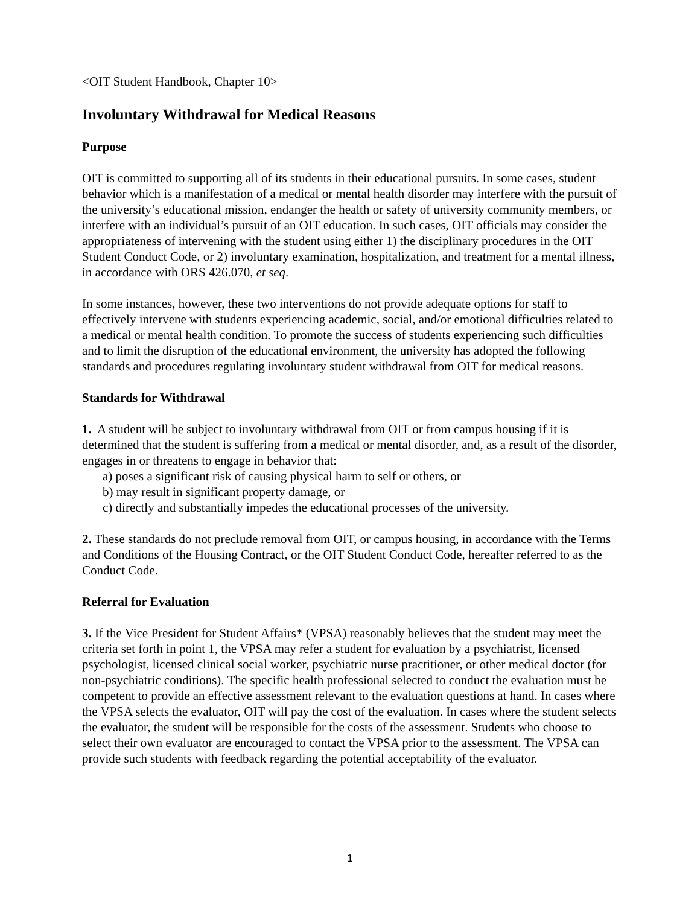<OIT Student Handbook, Chapter 10>
Involuntary Withdrawal for Medical Reasons
Purpose
OIT is committed to supporting all of its students in their educational pursuits. In some cases, student behavior which is a manifestation of a medical or mental health disorder may interfere with the pursuit of the university’s educational mission, endanger the health or safety of university community members, or interfere with an individual’s pursuit of an OIT education. In such cases, OIT officials may consider the appropriateness of intervening with the student using either 1) the disciplinary procedures in the OIT Student Conduct Code, or 2) involuntary examination, hospitalization, and treatment for a mental illness, in accordance with ORS 426.070, et seq.
In some instances, however, these two interventions do not provide adequate options for staff to effectively intervene with students experiencing academic, social, and/or emotional difficulties related to a medical or mental health condition. To promote the success of students experiencing such difficulties and to limit the disruption of the educational environment, the university has adopted the following standards and procedures regulating involuntary student withdrawal from OIT for medical reasons.
Standards for Withdrawal
1. A student will be subject to involuntary withdrawal from OIT or from campus housing if it is determined that the student is suffering from a medical or mental disorder, and, as a result of the disorder, engages in or threatens to engage in behavior that:
a) poses a significant risk of causing physical harm to self or others, or
b) may result in significant property damage, or
c) directly and substantially impedes the educational processes of the university.
2. These standards do not preclude removal from OIT, or campus housing, in accordance with the Terms and Conditions of the Housing Contract, or the OIT Student Conduct Code, hereafter referred to as the Conduct Code.
Referral for Evaluation
3. If the Vice President for Student Affairs* (VPSA) reasonably believes that the student may meet the criteria set forth in point 1, the VPSA may refer a student for evaluation by a psychiatrist, licensed psychologist, licensed clinical social worker, psychiatric nurse practitioner, or other medical doctor (for non-psychiatric conditions). The specific health professional selected to conduct the evaluation must be competent to provide an effective assessment relevant to the evaluation questions at hand. In cases where the VPSA selects the evaluator, OIT will pay the cost of the evaluation. In cases where the student selects the evaluator, the student will be responsible for the costs of the assessment. Students who choose to select their own evaluator are encouraged to contact the VPSA prior to the assessment. The VPSA can provide such students with feedback regarding the potential acceptability of the evaluator.
1